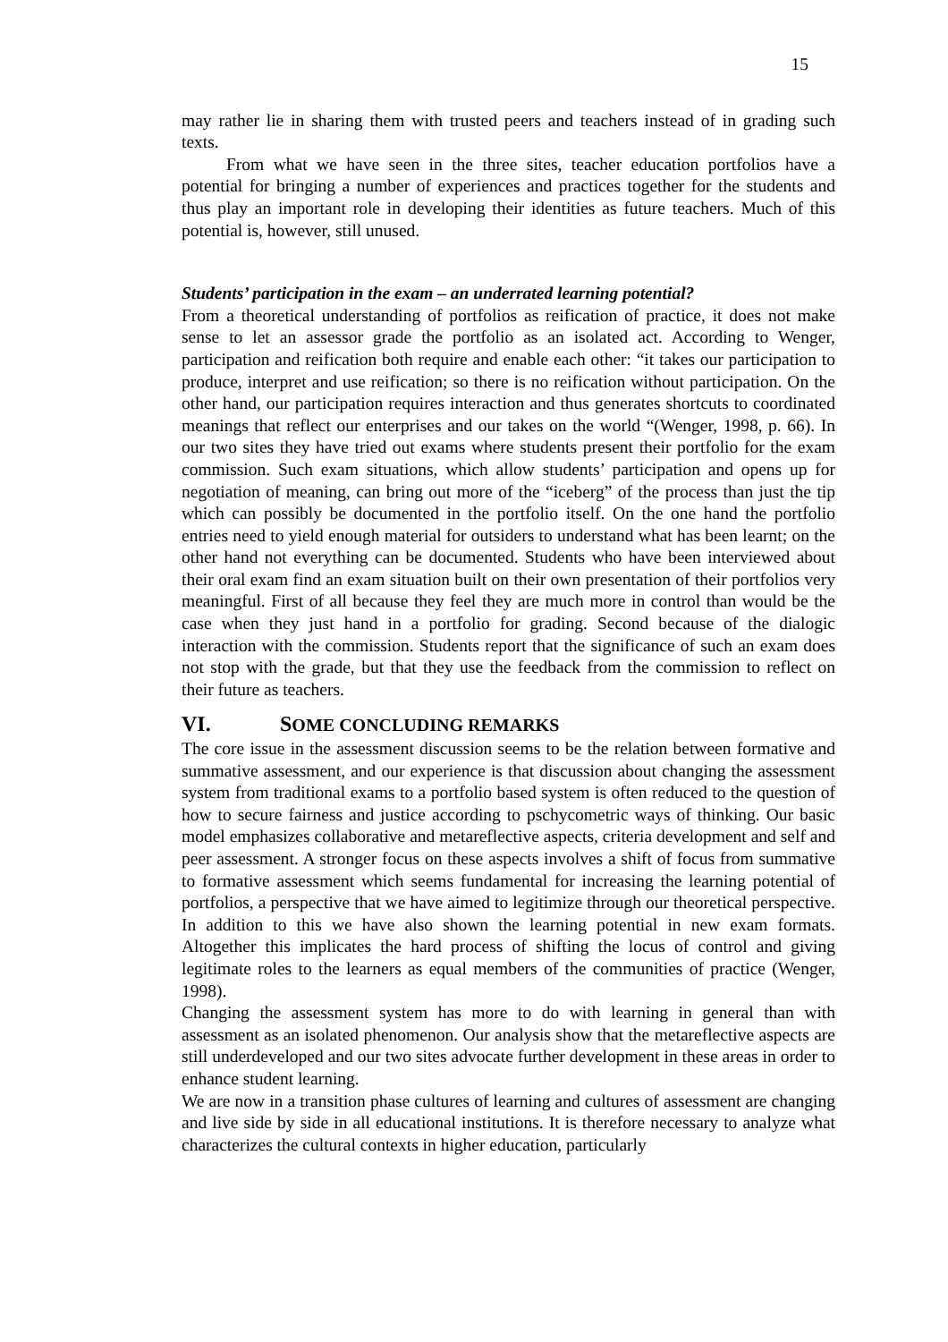15
may rather lie in sharing them with trusted peers and teachers instead of in grading such texts.
From what we have seen in the three sites, teacher education portfolios have a potential for bringing a number of experiences and practices together for the students and thus play an important role in developing their identities as future teachers. Much of this potential is, however, still unused.
Students’ participation in the exam – an underrated learning potential?
From a theoretical understanding of portfolios as reification of practice, it does not make sense to let an assessor grade the portfolio as an isolated act. According to Wenger, participation and reification both require and enable each other: “it takes our participation to produce, interpret and use reification; so there is no reification without participation. On the other hand, our participation requires interaction and thus generates shortcuts to coordinated meanings that reflect our enterprises and our takes on the world “(Wenger, 1998, p. 66). In our two sites they have tried out exams where students present their portfolio for the exam commission. Such exam situations, which allow students’ participation and opens up for negotiation of meaning, can bring out more of the “iceberg” of the process than just the tip which can possibly be documented in the portfolio itself. On the one hand the portfolio entries need to yield enough material for outsiders to understand what has been learnt; on the other hand not everything can be documented. Students who have been interviewed about their oral exam find an exam situation built on their own presentation of their portfolios very meaningful. First of all because they feel they are much more in control than would be the case when they just hand in a portfolio for grading. Second because of the dialogic interaction with the commission. Students report that the significance of such an exam does not stop with the grade, but that they use the feedback from the commission to reflect on their future as teachers.
VI. SOME CONCLUDING REMARKS
The core issue in the assessment discussion seems to be the relation between formative and summative assessment, and our experience is that discussion about changing the assessment system from traditional exams to a portfolio based system is often reduced to the question of how to secure fairness and justice according to pschycometric ways of thinking. Our basic model emphasizes collaborative and metareflective aspects, criteria development and self and peer assessment. A stronger focus on these aspects involves a shift of focus from summative to formative assessment which seems fundamental for increasing the learning potential of portfolios, a perspective that we have aimed to legitimize through our theoretical perspective. In addition to this we have also shown the learning potential in new exam formats. Altogether this implicates the hard process of shifting the locus of control and giving legitimate roles to the learners as equal members of the communities of practice (Wenger, 1998).
Changing the assessment system has more to do with learning in general than with assessment as an isolated phenomenon. Our analysis show that the metareflective aspects are still underdeveloped and our two sites advocate further development in these areas in order to enhance student learning.
We are now in a transition phase cultures of learning and cultures of assessment are changing and live side by side in all educational institutions. It is therefore necessary to analyze what characterizes the cultural contexts in higher education, particularly